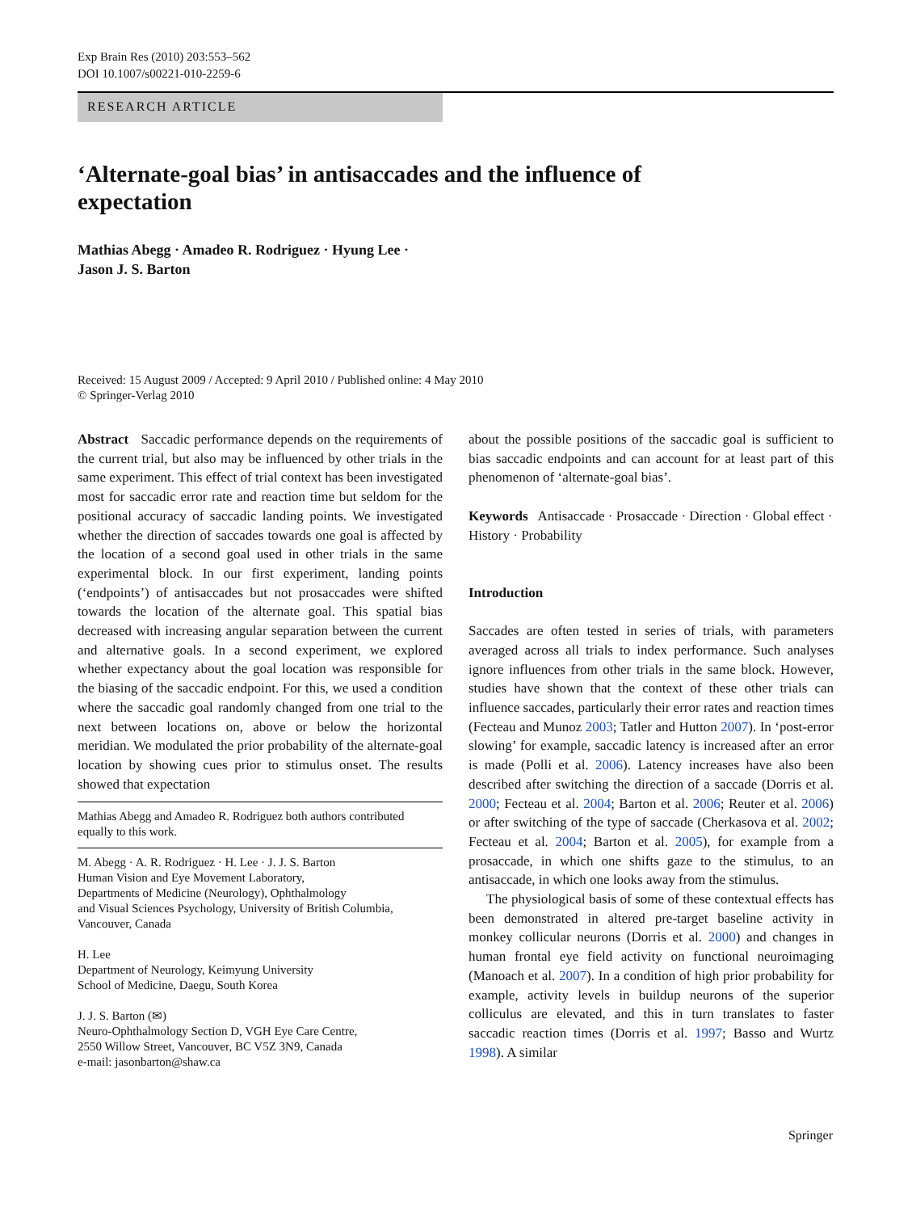Exp Brain Res (2010) 203:553–562
DOI 10.1007/s00221-010-2259-6
RESEARCH ARTICLE
‘Alternate-goal bias’ in antisaccades and the influence of expectation
Mathias Abegg · Amadeo R. Rodriguez · Hyung Lee ·
Jason J. S. Barton
Received: 15 August 2009 / Accepted: 9 April 2010 / Published online: 4 May 2010
© Springer-Verlag 2010
Abstract Saccadic performance depends on the requirements of the current trial, but also may be influenced by other trials in the same experiment. This effect of trial context has been investigated most for saccadic error rate and reaction time but seldom for the positional accuracy of saccadic landing points. We investigated whether the direction of saccades towards one goal is affected by the location of a second goal used in other trials in the same experimental block. In our first experiment, landing points (‘endpoints’) of antisaccades but not prosaccades were shifted towards the location of the alternate goal. This spatial bias decreased with increasing angular separation between the current and alternative goals. In a second experiment, we explored whether expectancy about the goal location was responsible for the biasing of the saccadic endpoint. For this, we used a condition where the saccadic goal randomly changed from one trial to the next between locations on, above or below the horizontal meridian. We modulated the prior probability of the alternate-goal location by showing cues prior to stimulus onset. The results showed that expectation
Mathias Abegg and Amadeo R. Rodriguez both authors contributed equally to this work.
M. Abegg · A. R. Rodriguez · H. Lee · J. J. S. Barton
Human Vision and Eye Movement Laboratory,
Departments of Medicine (Neurology), Ophthalmology
and Visual Sciences Psychology, University of British Columbia,
Vancouver, Canada
H. Lee
Department of Neurology, Keimyung University
School of Medicine, Daegu, South Korea
J. J. S. Barton (✉)
Neuro-Ophthalmology Section D, VGH Eye Care Centre,
2550 Willow Street, Vancouver, BC V5Z 3N9, Canada
e-mail: jasonbarton@shaw.ca
about the possible positions of the saccadic goal is sufficient to bias saccadic endpoints and can account for at least part of this phenomenon of ‘alternate-goal bias’.
Keywords Antisaccade · Prosaccade · Direction · Global effect · History · Probability
Introduction
Saccades are often tested in series of trials, with parameters averaged across all trials to index performance. Such analyses ignore influences from other trials in the same block. However, studies have shown that the context of these other trials can influence saccades, particularly their error rates and reaction times (Fecteau and Munoz 2003; Tatler and Hutton 2007). In ‘post-error slowing’ for example, saccadic latency is increased after an error is made (Polli et al. 2006). Latency increases have also been described after switching the direction of a saccade (Dorris et al. 2000; Fecteau et al. 2004; Barton et al. 2006; Reuter et al. 2006) or after switching of the type of saccade (Cherkasova et al. 2002; Fecteau et al. 2004; Barton et al. 2005), for example from a prosaccade, in which one shifts gaze to the stimulus, to an antisaccade, in which one looks away from the stimulus.
The physiological basis of some of these contextual effects has been demonstrated in altered pre-target baseline activity in monkey collicular neurons (Dorris et al. 2000) and changes in human frontal eye field activity on functional neuroimaging (Manoach et al. 2007). In a condition of high prior probability for example, activity levels in buildup neurons of the superior colliculus are elevated, and this in turn translates to faster saccadic reaction times (Dorris et al. 1997; Basso and Wurtz 1998). A similar
Springer